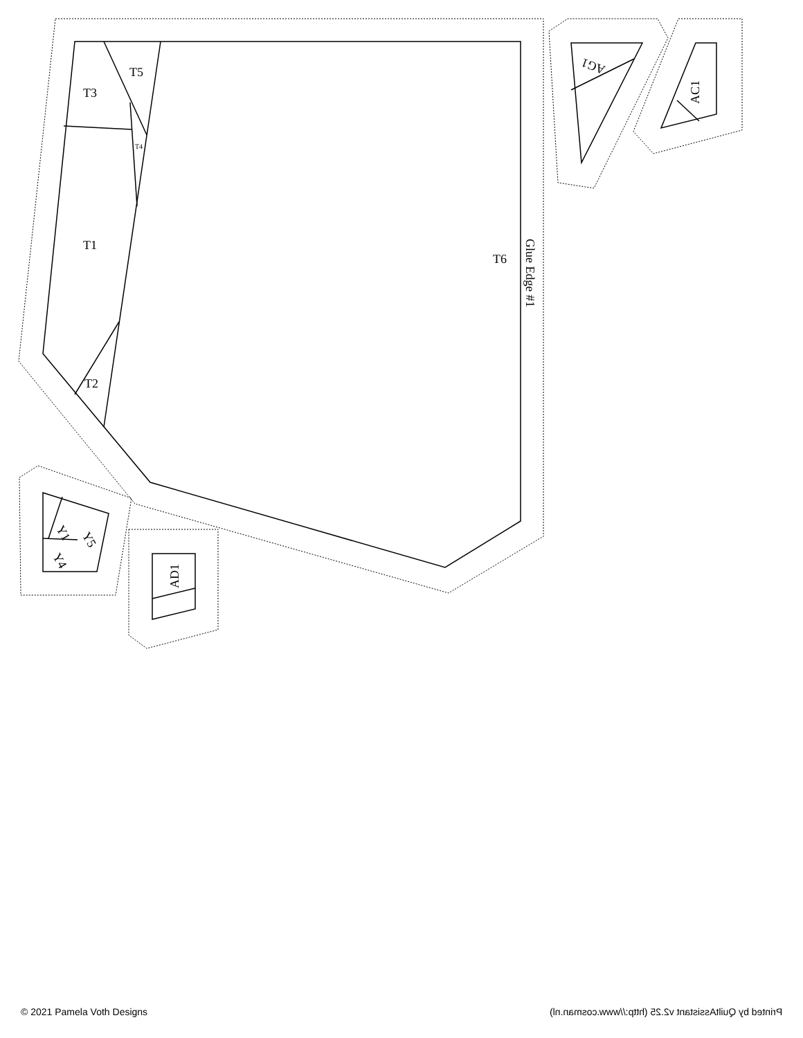T3
T5
T1
T2
T6
T4
Glue Edge #1
AG1
AC1
Y1
Y5
Y4
AD1
© 2021 Pamela Voth Designs Printed by QuiltAssistant v2.25 (http://www.cosman.nl)